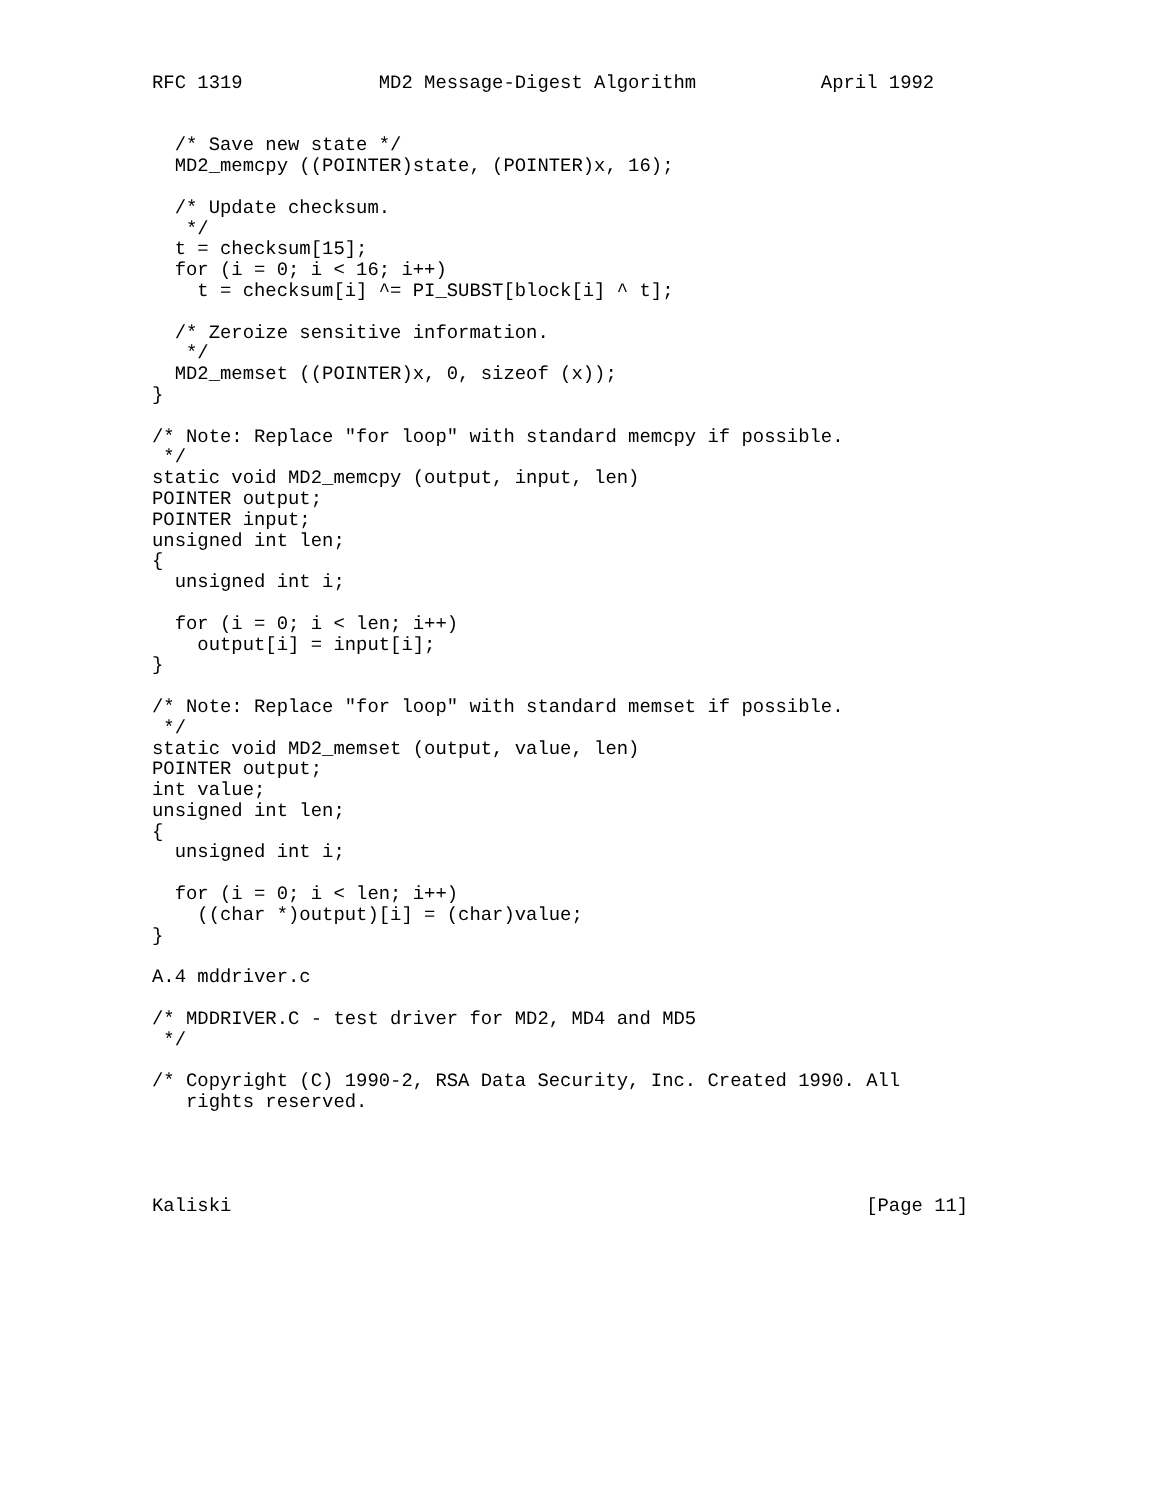RFC 1319            MD2 Message-Digest Algorithm           April 1992


  /* Save new state */
  MD2_memcpy ((POINTER)state, (POINTER)x, 16);

  /* Update checksum.
   */
  t = checksum[15];
  for (i = 0; i < 16; i++)
    t = checksum[i] ^= PI_SUBST[block[i] ^ t];

  /* Zeroize sensitive information.
   */
  MD2_memset ((POINTER)x, 0, sizeof (x));
}

/* Note: Replace "for loop" with standard memcpy if possible.
 */
static void MD2_memcpy (output, input, len)
POINTER output;
POINTER input;
unsigned int len;
{
  unsigned int i;

  for (i = 0; i < len; i++)
    output[i] = input[i];
}

/* Note: Replace "for loop" with standard memset if possible.
 */
static void MD2_memset (output, value, len)
POINTER output;
int value;
unsigned int len;
{
  unsigned int i;

  for (i = 0; i < len; i++)
    ((char *)output)[i] = (char)value;
}

A.4 mddriver.c

/* MDDRIVER.C - test driver for MD2, MD4 and MD5
 */

/* Copyright (C) 1990-2, RSA Data Security, Inc. Created 1990. All
   rights reserved.




Kaliski                                                        [Page 11]